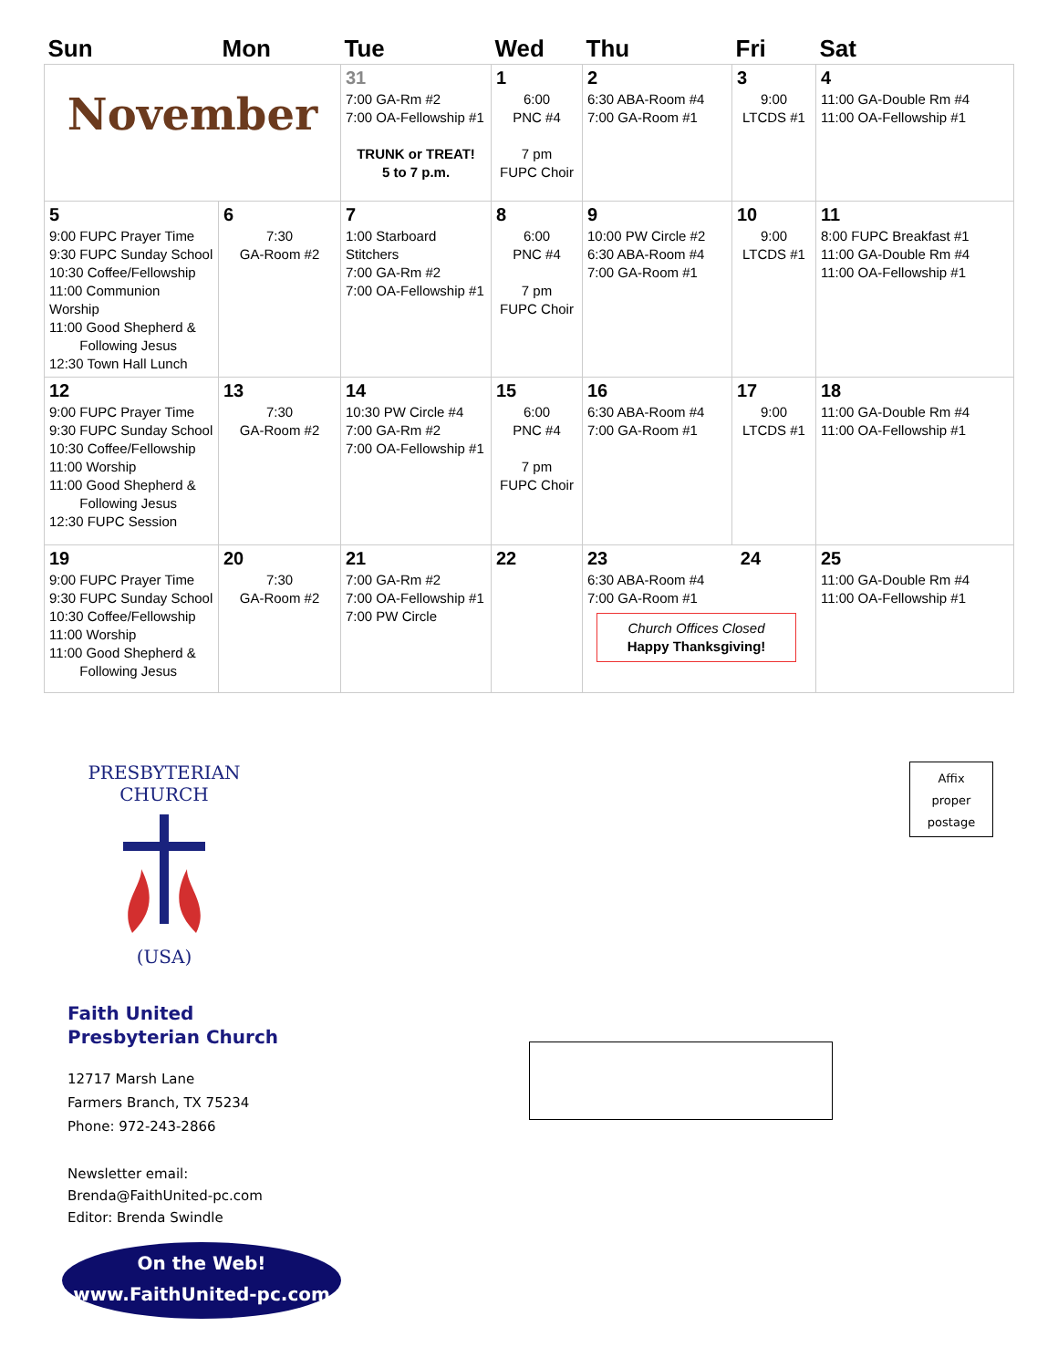| Sun | Mon | Tue | Wed | Thu | Fri | Sat |
| --- | --- | --- | --- | --- | --- | --- |
| November | | 31 7:00 GA-Rm #2 7:00 OA-Fellowship #1 TRUNK or TREAT! 5 to 7 p.m. | 1 6:00 PNC #4 7 pm FUPC Choir | 2 6:30 ABA-Room #4 7:00 GA-Room #1 | 3 9:00 LTCDS #1 | 4 11:00 GA-Double Rm #4 11:00 OA-Fellowship #1 |
| 5 9:00 FUPC Prayer Time 9:30 FUPC Sunday School 10:30 Coffee/Fellowship 11:00 Communion Worship 11:00 Good Shepherd & Following Jesus 12:30 Town Hall Lunch | 6 7:30 GA-Room #2 | 7 1:00 Starboard Stitchers 7:00 GA-Rm #2 7:00 OA-Fellowship #1 | 8 6:00 PNC #4 7 pm FUPC Choir | 9 10:00 PW Circle #2 6:30 ABA-Room #4 7:00 GA-Room #1 | 10 9:00 LTCDS #1 | 11 8:00 FUPC Breakfast #1 11:00 GA-Double Rm #4 11:00 OA-Fellowship #1 |
| 12 9:00 FUPC Prayer Time 9:30 FUPC Sunday School 10:30 Coffee/Fellowship 11:00 Worship 11:00 Good Shepherd & Following Jesus 12:30 FUPC Session | 13 7:30 GA-Room #2 | 14 10:30 PW Circle #4 7:00 GA-Rm #2 7:00 OA-Fellowship #1 | 15 6:00 PNC #4 7 pm FUPC Choir | 16 6:30 ABA-Room #4 7:00 GA-Room #1 | 17 9:00 LTCDS #1 | 18 11:00 GA-Double Rm #4 11:00 OA-Fellowship #1 |
| 19 9:00 FUPC Prayer Time 9:30 FUPC Sunday School 10:30 Coffee/Fellowship 11:00 Worship 11:00 Good Shepherd & Following Jesus | 20 7:30 GA-Room #2 | 21 7:00 GA-Rm #2 7:00 OA-Fellowship #1 7:00 PW Circle | 22 | 23 24 6:30 ABA-Room #4 7:00 GA-Room #1 Church Offices Closed Happy Thanksgiving! | | 25 11:00 GA-Double Rm #4 11:00 OA-Fellowship #1 |
PRESBYTERIAN CHURCH
(USA)
Faith United
Presbyterian Church
12717 Marsh Lane
Farmers Branch, TX 75234
Phone: 972-243-2866
Newsletter email:
Brenda@FaithUnited-pc.com
Editor: Brenda Swindle
On the Web!
www.FaithUnited-pc.com
Affix
proper
postage